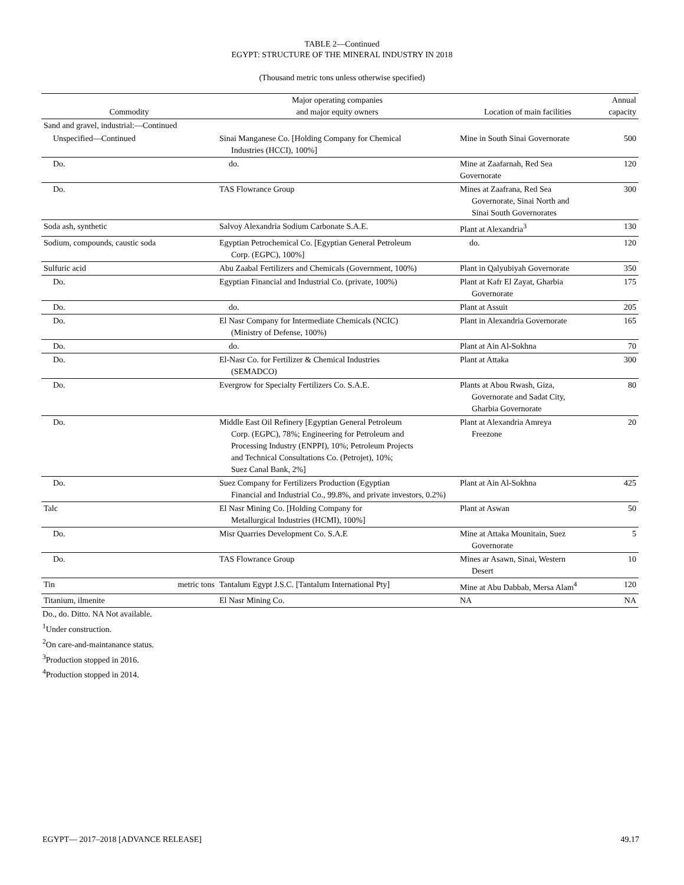TABLE 2—Continued
EGYPT: STRUCTURE OF THE MINERAL INDUSTRY IN 2018
(Thousand metric tons unless otherwise specified)
| Commodity | Major operating companies and major equity owners | Location of main facilities | Annual capacity |
| --- | --- | --- | --- |
| Sand and gravel, industrial:—Continued | | | |
| Unspecified—Continued | Sinai Manganese Co. [Holding Company for Chemical Industries (HCCI), 100%] | Mine in South Sinai Governorate | 500 |
| Do. | do. | Mine at Zaafarnah, Red Sea Governorate | 120 |
| Do. | TAS Flowrance Group | Mines at Zaafrana, Red Sea Governorate, Sinai North and Sinai South Governorates | 300 |
| Soda ash, synthetic | Salvoy Alexandria Sodium Carbonate S.A.E. | Plant at Alexandria<sup>3</sup> | 130 |
| Sodium, compounds, caustic soda | Egyptian Petrochemical Co. [Egyptian General Petroleum Corp. (EGPC), 100%] | do. | 120 |
| Sulfuric acid | Abu Zaabal Fertilizers and Chemicals (Government, 100%) | Plant in Qalyubiyah Governorate | 350 |
| Do. | Egyptian Financial and Industrial Co. (private, 100%) | Plant at Kafr El Zayat, Gharbia Governorate | 175 |
| Do. | do. | Plant at Assuit | 205 |
| Do. | El Nasr Company for Intermediate Chemicals (NCIC) (Ministry of Defense, 100%) | Plant in Alexandria Governorate | 165 |
| Do. | do. | Plant at Ain Al-Sokhna | 70 |
| Do. | El-Nasr Co. for Fertilizer & Chemical Industries (SEMADCO) | Plant at Attaka | 300 |
| Do. | Evergrow for Specialty Fertilizers Co. S.A.E. | Plants at Abou Rwash, Giza, Governorate and Sadat City, Gharbia Governorate | 80 |
| Do. | Middle East Oil Refinery [Egyptian General Petroleum Corp. (EGPC), 78%; Engineering for Petroleum and Processing Industry (ENPPI), 10%; Petroleum Projects and Technical Consultations Co. (Petrojet), 10%; Suez Canal Bank, 2%] | Plant at Alexandria Amreya Freezone | 20 |
| Do. | Suez Company for Fertilizers Production (Egyptian Financial and Industrial Co., 99.8%, and private investors, 0.2%) | Plant at Ain Al-Sokhna | 425 |
| Talc | El Nasr Mining Co. [Holding Company for Metallurgical Industries (HCMI), 100%] | Plant at Aswan | 50 |
| Do. | Misr Quarries Development Co. S.A.E | Mine at Attaka Mounitain, Suez Governorate | 5 |
| Do. | TAS Flowrance Group | Mines ar Asawn, Sinai, Western Desert | 10 |
| Tin metric tons | Tantalum Egypt J.S.C. [Tantalum International Pty] | Mine at Abu Dabbab, Mersa Alam<sup>4</sup> | 120 |
| Titanium, ilmenite | El Nasr Mining Co. | NA | NA |
Do., do. Ditto. NA Not available.
<sup>1</sup> Under construction.
<sup>2</sup> On care-and-maintanance status.
<sup>3</sup> Production stopped in 2016.
<sup>4</sup> Production stopped in 2014.
EGYPT— 2017–2018 [ADVANCE RELEASE] 49.17